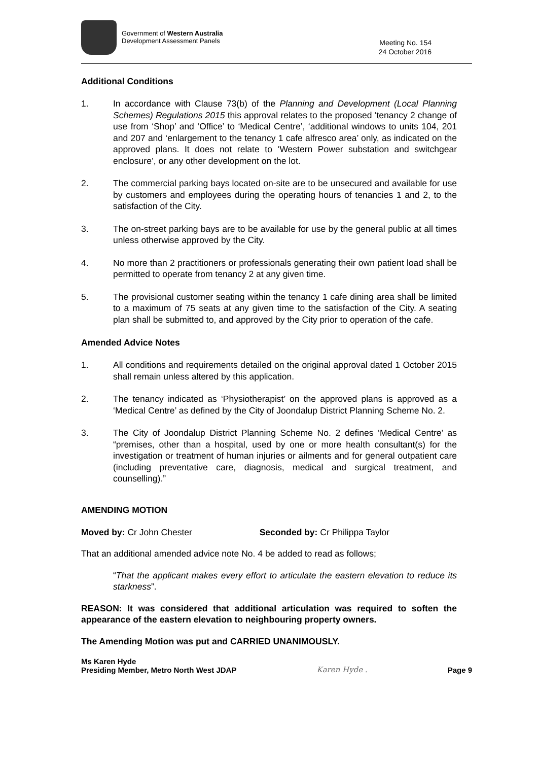Government of Western Australia
Development Assessment Panels
Meeting No. 154
24 October 2016
Additional Conditions
1. In accordance with Clause 73(b) of the Planning and Development (Local Planning Schemes) Regulations 2015 this approval relates to the proposed ‘tenancy 2 change of use from ‘Shop’ and ‘Office’ to ‘Medical Centre’, ‘additional windows to units 104, 201 and 207 and ‘enlargement to the tenancy 1 cafe alfresco area’ only, as indicated on the approved plans. It does not relate to ‘Western Power substation and switchgear enclosure’, or any other development on the lot.
2. The commercial parking bays located on-site are to be unsecured and available for use by customers and employees during the operating hours of tenancies 1 and 2, to the satisfaction of the City.
3. The on-street parking bays are to be available for use by the general public at all times unless otherwise approved by the City.
4. No more than 2 practitioners or professionals generating their own patient load shall be permitted to operate from tenancy 2 at any given time.
5. The provisional customer seating within the tenancy 1 cafe dining area shall be limited to a maximum of 75 seats at any given time to the satisfaction of the City. A seating plan shall be submitted to, and approved by the City prior to operation of the cafe.
Amended Advice Notes
1. All conditions and requirements detailed on the original approval dated 1 October 2015 shall remain unless altered by this application.
2. The tenancy indicated as ‘Physiotherapist’ on the approved plans is approved as a ‘Medical Centre’ as defined by the City of Joondalup District Planning Scheme No. 2.
3. The City of Joondalup District Planning Scheme No. 2 defines ‘Medical Centre’ as “premises, other than a hospital, used by one or more health consultant(s) for the investigation or treatment of human injuries or ailments and for general outpatient care (including preventative care, diagnosis, medical and surgical treatment, and counselling).”
AMENDING MOTION
Moved by: Cr John Chester Seconded by: Cr Philippa Taylor
That an additional amended advice note No. 4 be added to read as follows;
“That the applicant makes every effort to articulate the eastern elevation to reduce its starkness”.
REASON: It was considered that additional articulation was required to soften the appearance of the eastern elevation to neighbouring property owners.
The Amending Motion was put and CARRIED UNANIMOUSLY.
Ms Karen Hyde
Presiding Member, Metro North West JDAP
Karen Hyde .
Page 9